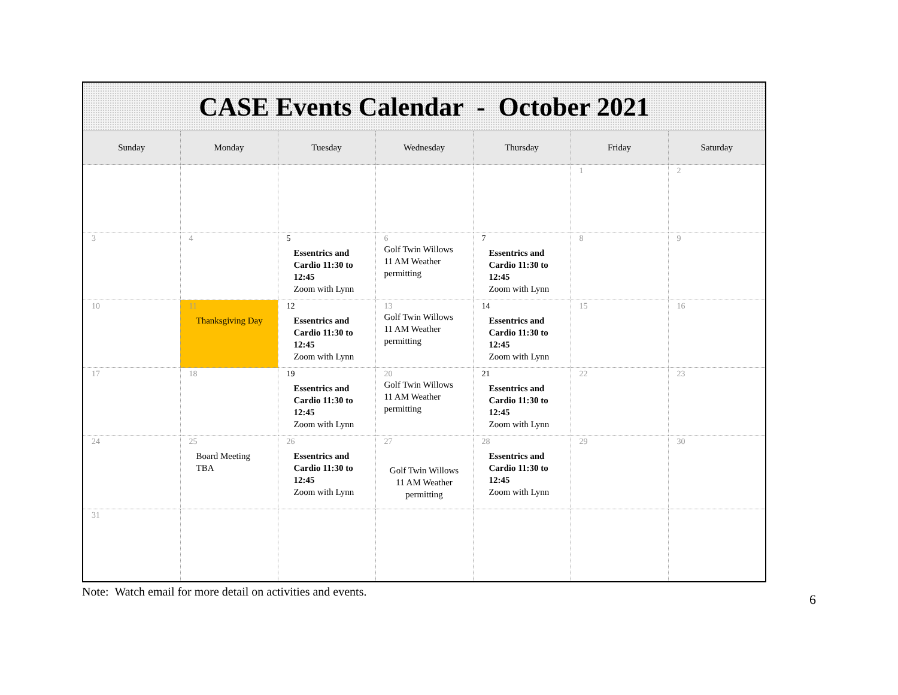| CASE Events Calendar - October 2021 | | | | | | |
| Sunday | Monday | Tuesday | Wednesday | Thursday | Friday | Saturday |
| | | | | | 1 | 2 |
| 3 | 4 | 5 Essentrics and Cardio 11:30 to 12:45 Zoom with Lynn | 6 Golf Twin Willows 11 AM Weather permitting | 7 Essentrics and Cardio 11:30 to 12:45 Zoom with Lynn | 8 | 9 |
| 10 | 11 Thanksgiving Day | 12 Essentrics and Cardio 11:30 to 12:45 Zoom with Lynn | 13 Golf Twin Willows 11 AM Weather permitting | 14 Essentrics and Cardio 11:30 to 12:45 Zoom with Lynn | 15 | 16 |
| 17 | 18 | 19 Essentrics and Cardio 11:30 to 12:45 Zoom with Lynn | 20 Golf Twin Willows 11 AM Weather permitting | 21 Essentrics and Cardio 11:30 to 12:45 Zoom with Lynn | 22 | 23 |
| 24 | 25 Board Meeting TBA | 26 Essentrics and Cardio 11:30 to 12:45 Zoom with Lynn | 27 Golf Twin Willows 11 AM Weather permitting | 28 Essentrics and Cardio 11:30 to 12:45 Zoom with Lynn | 29 | 30 |
| 31 | | | | | | |
Note: Watch email for more detail on activities and events.
6